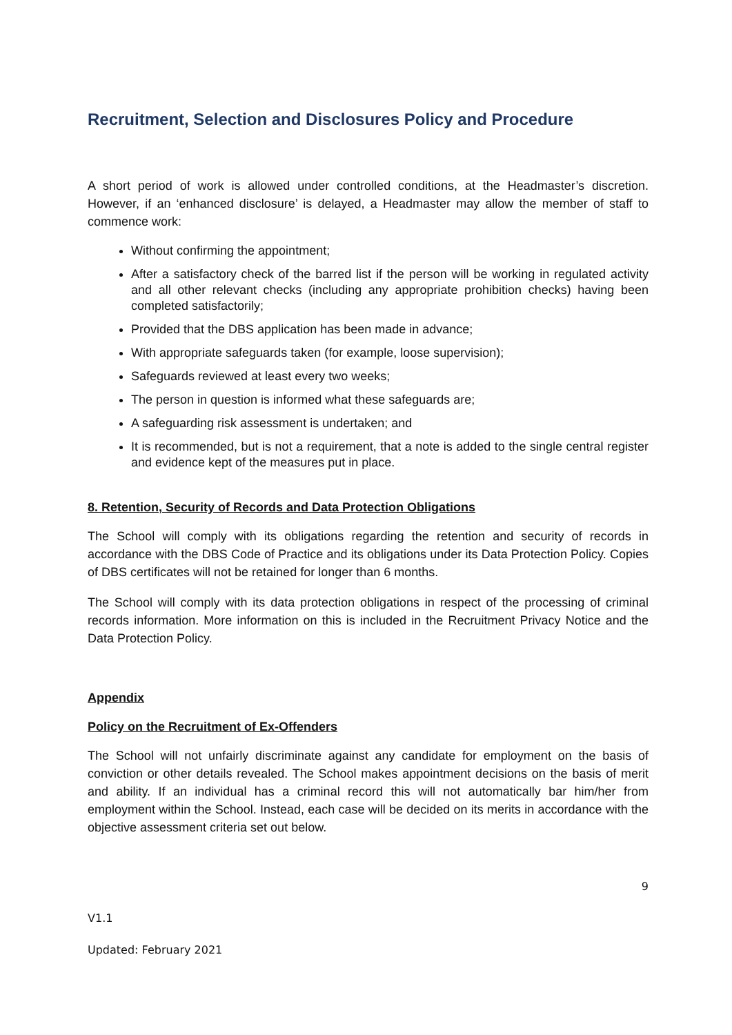Recruitment, Selection and Disclosures Policy and Procedure
A short period of work is allowed under controlled conditions, at the Headmaster’s discretion. However, if an ‘enhanced disclosure’ is delayed, a Headmaster may allow the member of staff to commence work:
Without confirming the appointment;
After a satisfactory check of the barred list if the person will be working in regulated activity and all other relevant checks (including any appropriate prohibition checks) having been completed satisfactorily;
Provided that the DBS application has been made in advance;
With appropriate safeguards taken (for example, loose supervision);
Safeguards reviewed at least every two weeks;
The person in question is informed what these safeguards are;
A safeguarding risk assessment is undertaken; and
It is recommended, but is not a requirement, that a note is added to the single central register and evidence kept of the measures put in place.
8. Retention, Security of Records and Data Protection Obligations
The School will comply with its obligations regarding the retention and security of records in accordance with the DBS Code of Practice and its obligations under its Data Protection Policy. Copies of DBS certificates will not be retained for longer than 6 months.
The School will comply with its data protection obligations in respect of the processing of criminal records information. More information on this is included in the Recruitment Privacy Notice and the Data Protection Policy.
Appendix
Policy on the Recruitment of Ex-Offenders
The School will not unfairly discriminate against any candidate for employment on the basis of conviction or other details revealed. The School makes appointment decisions on the basis of merit and ability. If an individual has a criminal record this will not automatically bar him/her from employment within the School. Instead, each case will be decided on its merits in accordance with the objective assessment criteria set out below.
9
V1.1
Updated: February 2021